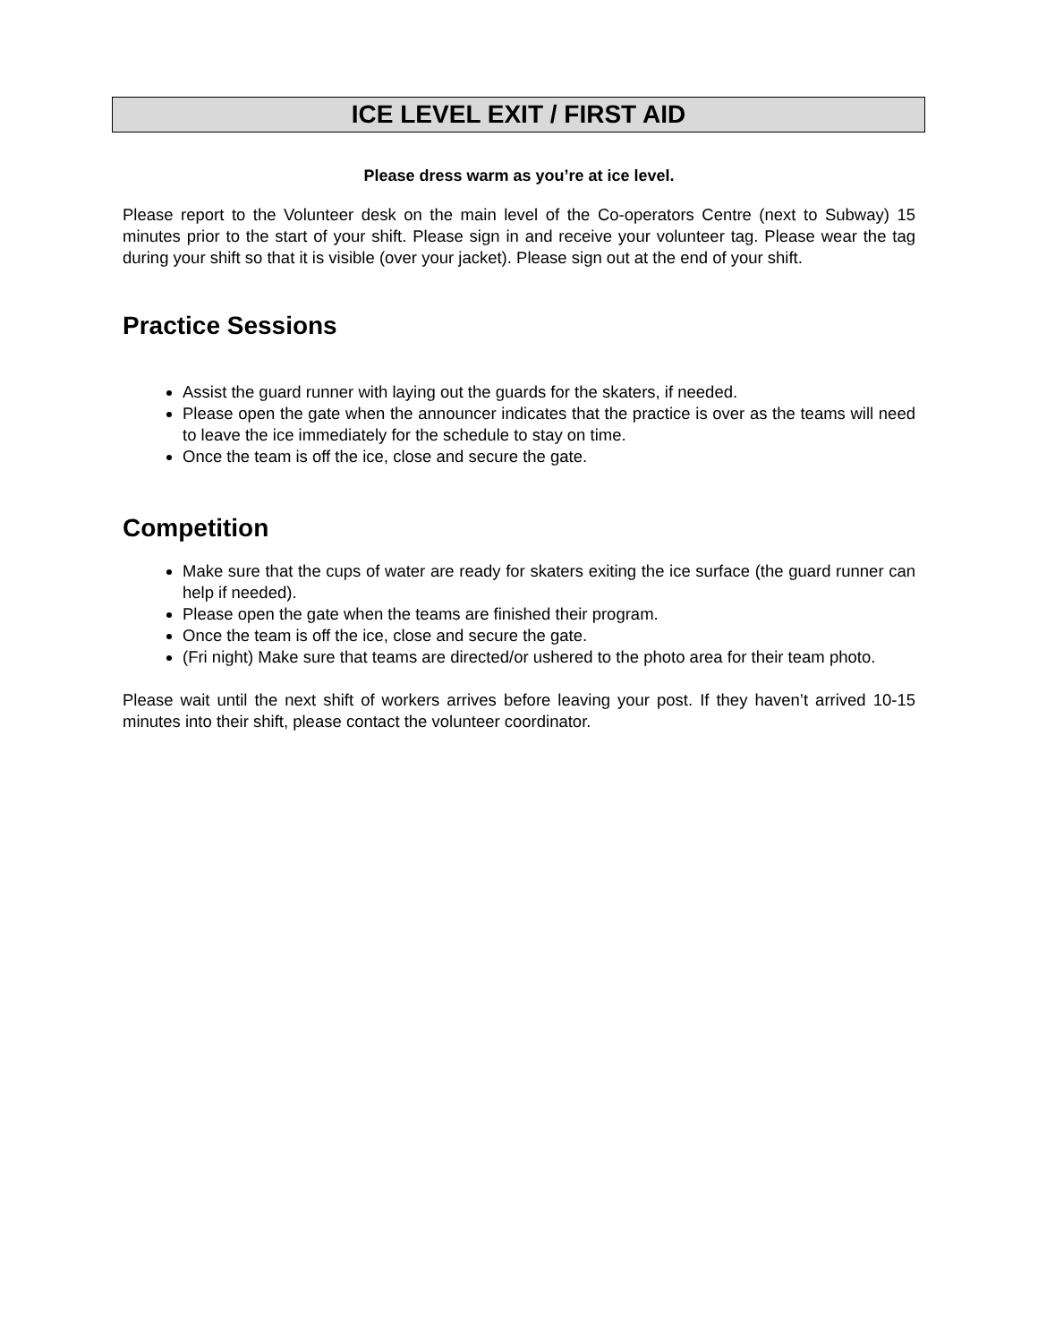ICE LEVEL EXIT / FIRST AID
Please dress warm as you’re at ice level.
Please report to the Volunteer desk on the main level of the Co-operators Centre (next to Subway) 15 minutes prior to the start of your shift. Please sign in and receive your volunteer tag. Please wear the tag during your shift so that it is visible (over your jacket). Please sign out at the end of your shift.
Practice Sessions
Assist the guard runner with laying out the guards for the skaters, if needed.
Please open the gate when the announcer indicates that the practice is over as the teams will need to leave the ice immediately for the schedule to stay on time.
Once the team is off the ice, close and secure the gate.
Competition
Make sure that the cups of water are ready for skaters exiting the ice surface (the guard runner can help if needed).
Please open the gate when the teams are finished their program.
Once the team is off the ice, close and secure the gate.
(Fri night) Make sure that teams are directed/or ushered to the photo area for their team photo.
Please wait until the next shift of workers arrives before leaving your post. If they haven’t arrived 10-15 minutes into their shift, please contact the volunteer coordinator.